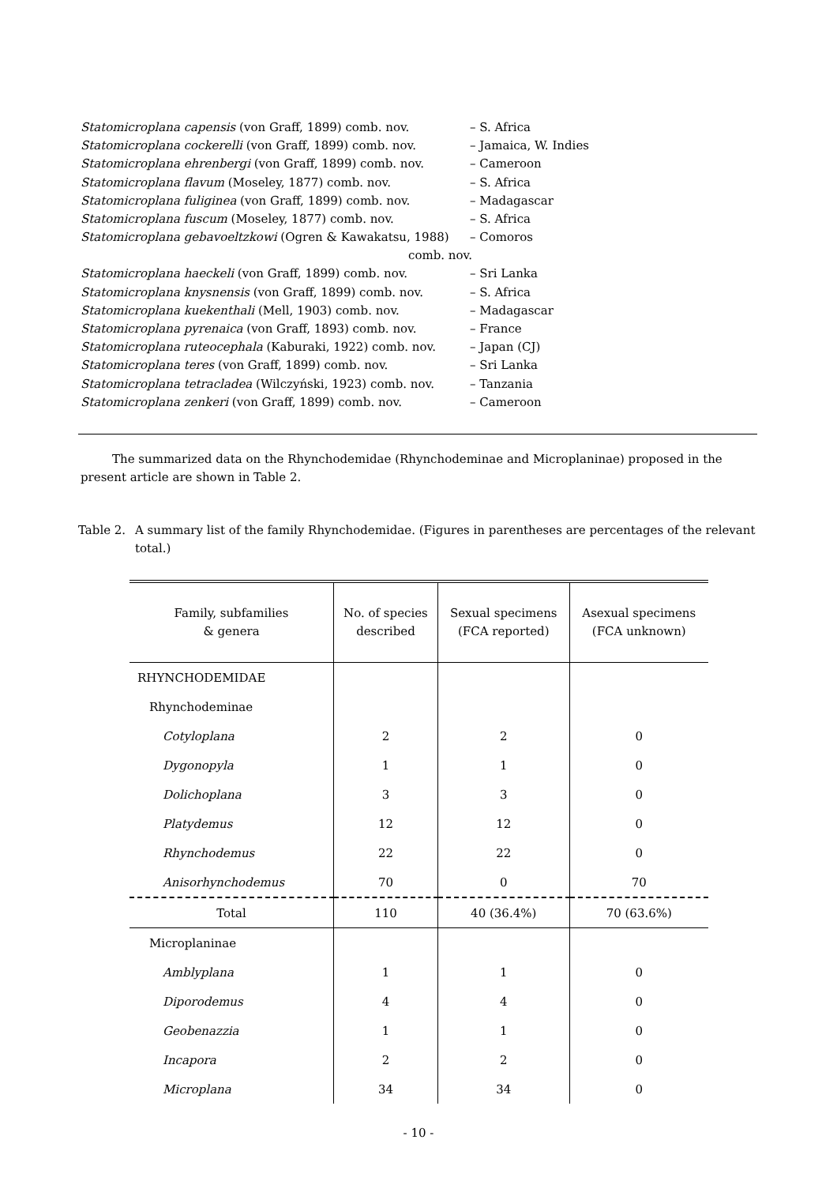Statomicroplana capensis (von Graff, 1899) comb. nov. – S. Africa
Statomicroplana cockerelli (von Graff, 1899) comb. nov. – Jamaica, W. Indies
Statomicroplana ehrenbergi (von Graff, 1899) comb. nov. – Cameroon
Statomicroplana flavum (Moseley, 1877) comb. nov. – S. Africa
Statomicroplana fuliginea (von Graff, 1899) comb. nov. – Madagascar
Statomicroplana fuscum (Moseley, 1877) comb. nov. – S. Africa
Statomicroplana gebavoeltzkowi (Ogren & Kawakatsu, 1988) – Comoros
comb. nov.
Statomicroplana haeckeli (von Graff, 1899) comb. nov. – Sri Lanka
Statomicroplana knysnensis (von Graff, 1899) comb. nov. – S. Africa
Statomicroplana kuekenthali (Mell, 1903) comb. nov. – Madagascar
Statomicroplana pyrenaica (von Graff, 1893) comb. nov. – France
Statomicroplana ruteocephala (Kaburaki, 1922) comb. nov. – Japan (CJ)
Statomicroplana teres (von Graff, 1899) comb. nov. – Sri Lanka
Statomicroplana tetracladea (Wilczyński, 1923) comb. nov. – Tanzania
Statomicroplana zenkeri (von Graff, 1899) comb. nov. – Cameroon
The summarized data on the Rhynchodemidae (Rhynchodeminae and Microplaninae) proposed in the present article are shown in Table 2.
Table 2. A summary list of the family Rhynchodemidae. (Figures in parentheses are percentages of the relevant total.)
| Family, subfamilies & genera | No. of species described | Sexual specimens (FCA reported) | Asexual specimens (FCA unknown) |
| --- | --- | --- | --- |
| RHYNCHODEMIDAE | | | |
| Rhynchodeminae | | | |
| Cotyloplana | 2 | 2 | 0 |
| Dygonopyla | 1 | 1 | 0 |
| Dolichoplana | 3 | 3 | 0 |
| Platydemus | 12 | 12 | 0 |
| Rhynchodemus | 22 | 22 | 0 |
| Anisorhynchodemus | 70 | 0 | 70 |
| Total | 110 | 40 (36.4%) | 70 (63.6%) |
| Microplaninae | | | |
| Amblyplana | 1 | 1 | 0 |
| Diporodemus | 4 | 4 | 0 |
| Geobenazzia | 1 | 1 | 0 |
| Incapora | 2 | 2 | 0 |
| Microplana | 34 | 34 | 0 |
- 10 -